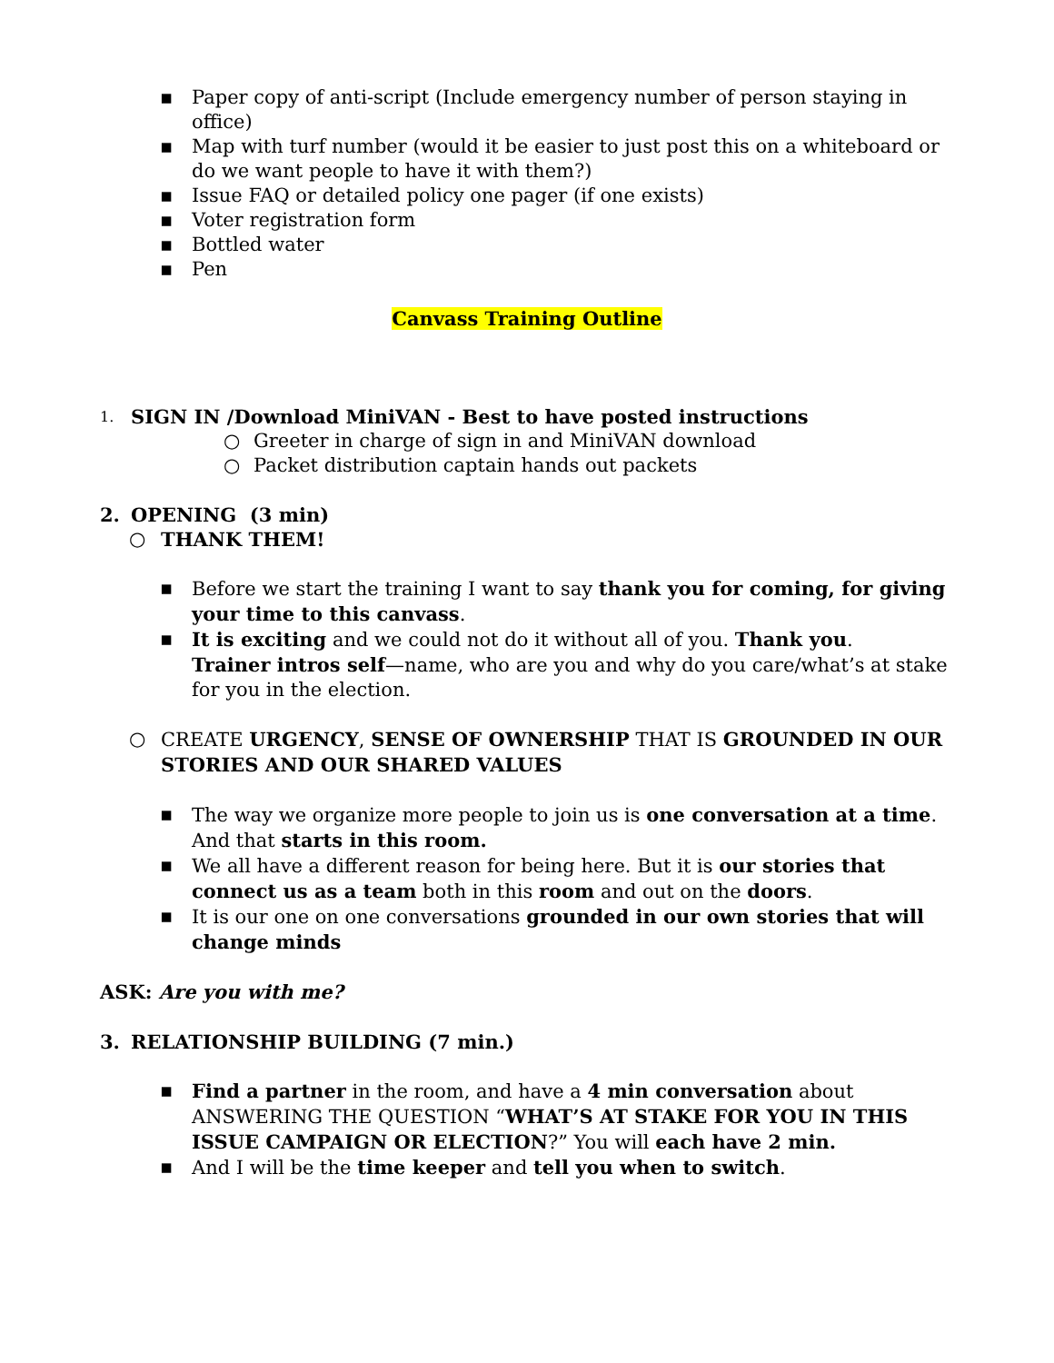▪ Paper copy of anti-script (Include emergency number of person staying in office)
▪ Map with turf number (would it be easier to just post this on a whiteboard or do we want people to have it with them?)
▪ Issue FAQ or detailed policy one pager (if one exists)
▪ Voter registration form
▪ Bottled water
▪ Pen
Canvass Training Outline
1. SIGN IN /Download MiniVAN - Best to have posted instructions
○ Greeter in charge of sign in and MiniVAN download
○ Packet distribution captain hands out packets
2. OPENING (3 min)
○ THANK THEM!
▪ Before we start the training I want to say thank you for coming, for giving your time to this canvass.
▪ It is exciting and we could not do it without all of you. Thank you.
Trainer intros self—name, who are you and why do you care/what’s at stake for you in the election.
○ CREATE URGENCY, SENSE OF OWNERSHIP THAT IS GROUNDED IN OUR STORIES AND OUR SHARED VALUES
▪ The way we organize more people to join us is one conversation at a time. And that starts in this room.
▪ We all have a different reason for being here. But it is our stories that connect us as a team both in this room and out on the doors.
▪ It is our one on one conversations grounded in our own stories that will change minds
ASK: Are you with me?
3. RELATIONSHIP BUILDING (7 min.)
▪ Find a partner in the room, and have a 4 min conversation about ANSWERING THE QUESTION “WHAT’S AT STAKE FOR YOU IN THIS ISSUE CAMPAIGN OR ELECTION?” You will each have 2 min.
▪ And I will be the time keeper and tell you when to switch.